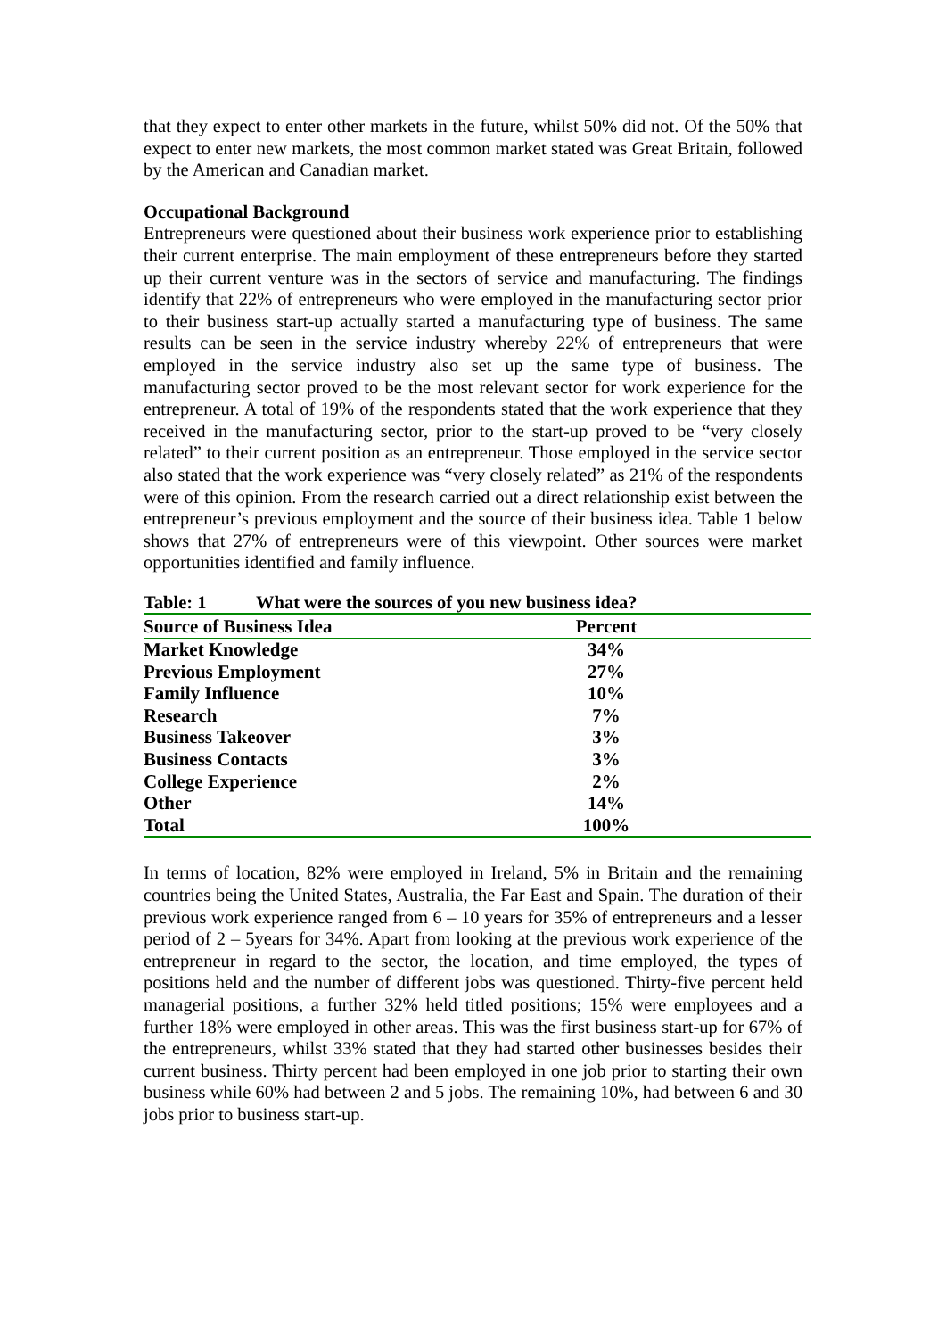that they expect to enter other markets in the future, whilst 50% did not. Of the 50% that expect to enter new markets, the most common market stated was Great Britain, followed by the American and Canadian market.
Occupational Background
Entrepreneurs were questioned about their business work experience prior to establishing their current enterprise. The main employment of these entrepreneurs before they started up their current venture was in the sectors of service and manufacturing. The findings identify that 22% of entrepreneurs who were employed in the manufacturing sector prior to their business start-up actually started a manufacturing type of business. The same results can be seen in the service industry whereby 22% of entrepreneurs that were employed in the service industry also set up the same type of business. The manufacturing sector proved to be the most relevant sector for work experience for the entrepreneur. A total of 19% of the respondents stated that the work experience that they received in the manufacturing sector, prior to the start-up proved to be “very closely related” to their current position as an entrepreneur. Those employed in the service sector also stated that the work experience was “very closely related” as 21% of the respondents were of this opinion. From the research carried out a direct relationship exist between the entrepreneur’s previous employment and the source of their business idea. Table 1 below shows that 27% of entrepreneurs were of this viewpoint. Other sources were market opportunities identified and family influence.
Table: 1 What were the sources of you new business idea?
| Source of Business Idea | Percent |
| --- | --- |
| Market Knowledge | 34% |
| Previous Employment | 27% |
| Family Influence | 10% |
| Research | 7% |
| Business Takeover | 3% |
| Business Contacts | 3% |
| College Experience | 2% |
| Other | 14% |
| Total | 100% |
In terms of location, 82% were employed in Ireland, 5% in Britain and the remaining countries being the United States, Australia, the Far East and Spain. The duration of their previous work experience ranged from 6 – 10 years for 35% of entrepreneurs and a lesser period of 2 – 5years for 34%. Apart from looking at the previous work experience of the entrepreneur in regard to the sector, the location, and time employed, the types of positions held and the number of different jobs was questioned. Thirty-five percent held managerial positions, a further 32% held titled positions; 15% were employees and a further 18% were employed in other areas. This was the first business start-up for 67% of the entrepreneurs, whilst 33% stated that they had started other businesses besides their current business. Thirty percent had been employed in one job prior to starting their own business while 60% had between 2 and 5 jobs. The remaining 10%, had between 6 and 30 jobs prior to business start-up.